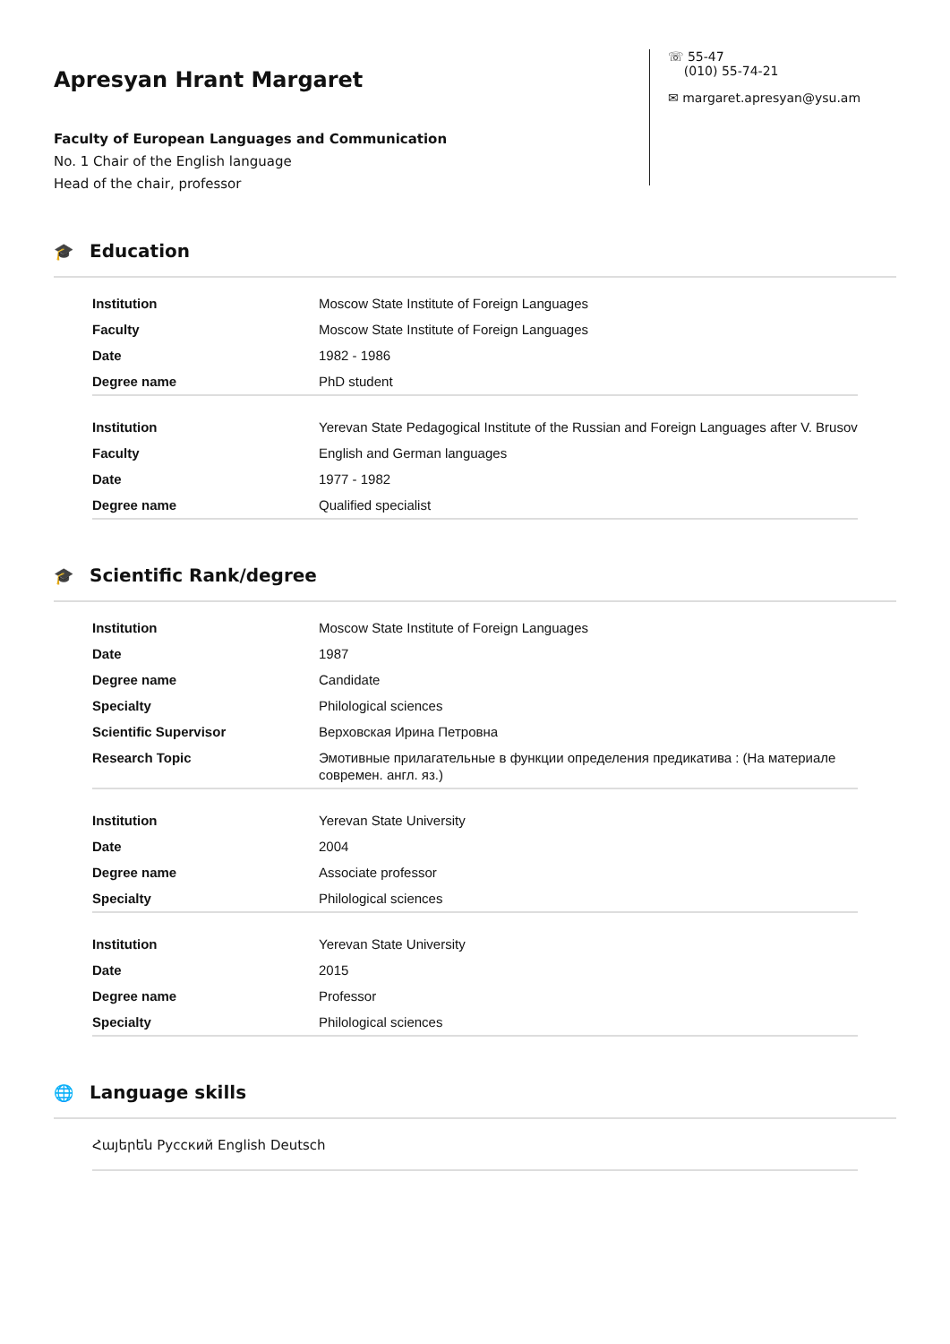Apresyan Hrant Margaret
Faculty of European Languages and Communication
No. 1 Chair of the English language
Head of the chair, professor
☏ 55-47
(010) 55-74-21
✉ margaret.apresyan@ysu.am
🎓 Education
| Institution | Moscow State Institute of Foreign Languages |
| Faculty | Moscow State Institute of Foreign Languages |
| Date | 1982 - 1986 |
| Degree name | PhD student |
| Institution | Yerevan State Pedagogical Institute of the Russian and Foreign Languages after V. Brusov |
| Faculty | English and German languages |
| Date | 1977 - 1982 |
| Degree name | Qualified specialist |
🎓 Scientific Rank/degree
| Institution | Moscow State Institute of Foreign Languages |
| Date | 1987 |
| Degree name | Candidate |
| Specialty | Philological sciences |
| Scientific Supervisor | Верховская Ирина Петровна |
| Research Topic | Эмотивные прилагательные в функции определения предикатива : (На материале современ. англ. яз.) |
| Institution | Yerevan State University |
| Date | 2004 |
| Degree name | Associate professor |
| Specialty | Philological sciences |
| Institution | Yerevan State University |
| Date | 2015 |
| Degree name | Professor |
| Specialty | Philological sciences |
🌐 Language skills
Հայերեն Русский English Deutsch